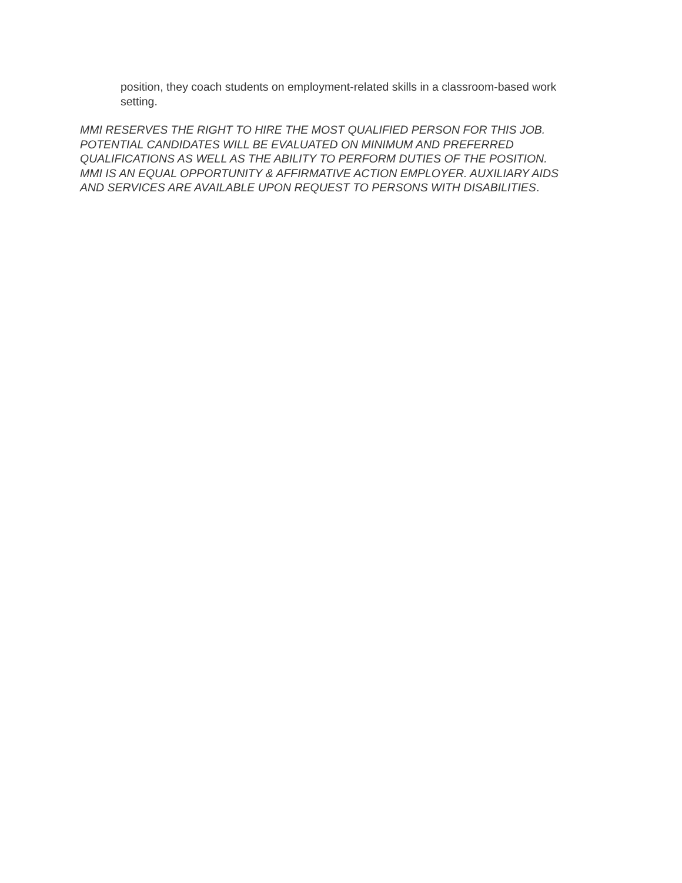position, they coach students on employment-related skills in a classroom-based work setting.
MMI RESERVES THE RIGHT TO HIRE THE MOST QUALIFIED PERSON FOR THIS JOB. POTENTIAL CANDIDATES WILL BE EVALUATED ON MINIMUM AND PREFERRED QUALIFICATIONS AS WELL AS THE ABILITY TO PERFORM DUTIES OF THE POSITION. MMI IS AN EQUAL OPPORTUNITY & AFFIRMATIVE ACTION EMPLOYER. AUXILIARY AIDS AND SERVICES ARE AVAILABLE UPON REQUEST TO PERSONS WITH DISABILITIES.